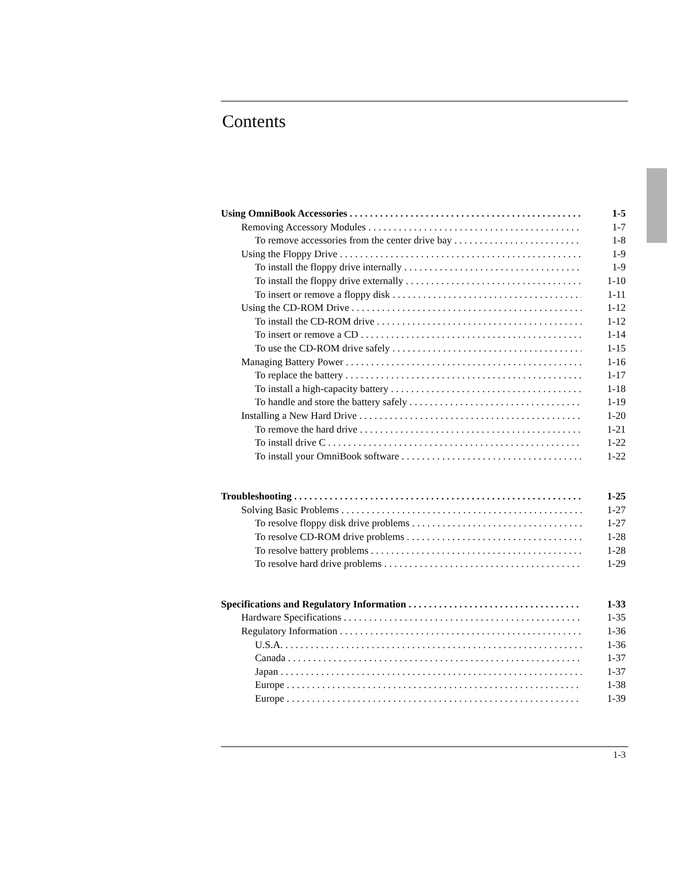Contents
Using OmniBook Accessories 1-5
Removing Accessory Modules 1-7
To remove accessories from the center drive bay 1-8
Using the Floppy Drive 1-9
To install the floppy drive internally 1-9
To install the floppy drive externally 1-10
To insert or remove a floppy disk 1-11
Using the CD-ROM Drive 1-12
To install the CD-ROM drive 1-12
To insert or remove a CD 1-14
To use the CD-ROM drive safely 1-15
Managing Battery Power 1-16
To replace the battery 1-17
To install a high-capacity battery 1-18
To handle and store the battery safely 1-19
Installing a New Hard Drive 1-20
To remove the hard drive 1-21
To install drive C 1-22
To install your OmniBook software 1-22
Troubleshooting 1-25
Solving Basic Problems 1-27
To resolve floppy disk drive problems 1-27
To resolve CD-ROM drive problems 1-28
To resolve battery problems 1-28
To resolve hard drive problems 1-29
Specifications and Regulatory Information 1-33
Hardware Specifications 1-35
Regulatory Information 1-36
U.S.A. 1-36
Canada 1-37
Japan 1-37
Europe 1-38
Europe 1-39
1-3